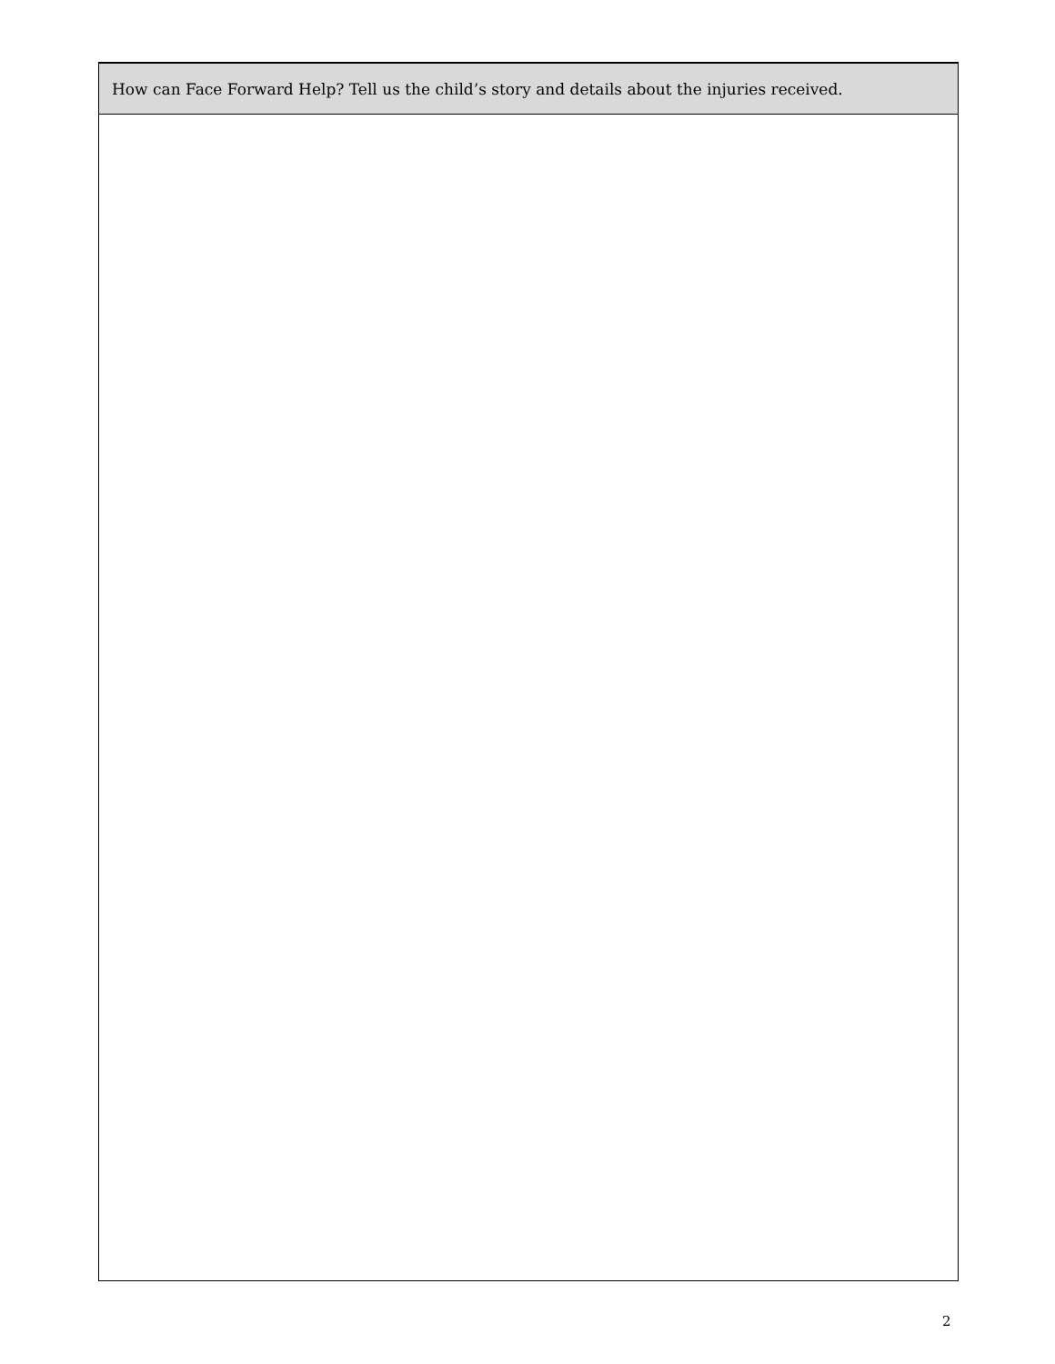| How can Face Forward Help? Tell us the child’s story and details about the injuries received. |
| --- |
2